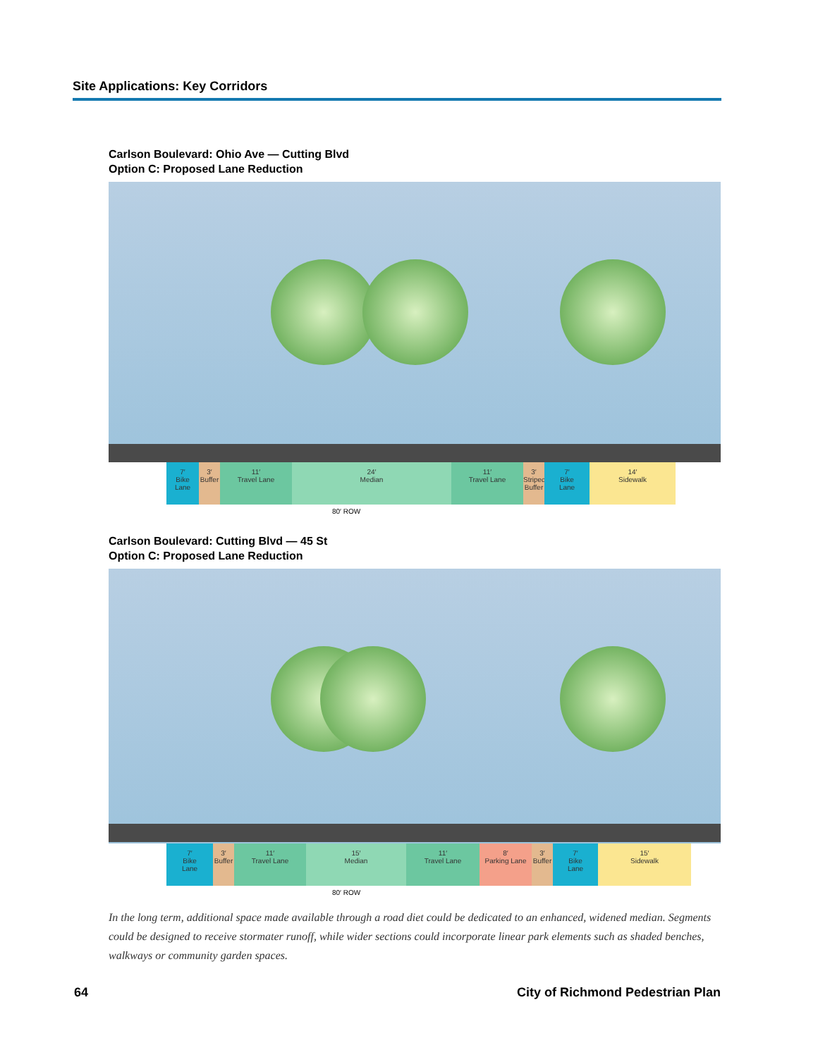Site Applications: Key Corridors
Carlson Boulevard: Ohio Ave — Cutting Blvd
Option C: Proposed Lane Reduction
7′
Bike
Lane
3′
Buffer
11′
Travel Lane
24′
Median
11′
Travel Lane
3′
Striped
Buffer
7′
Bike
Lane
14′
Sidewalk
80′ ROW
Carlson Boulevard: Cutting Blvd — 45 St
Option C: Proposed Lane Reduction
7′
Bike
Lane
3′
Buffer
11′
Travel Lane
15′
Median
11′
Travel Lane
8′
Parking Lane
3′
Buffer
7′
Bike
Lane
15′
Sidewalk
80′ ROW
In the long term, additional space made available through a road diet could be dedicated to an enhanced, widened median. Segments could be designed to receive stormater runoff, while wider sections could incorporate linear park elements such as shaded benches, walkways or community garden spaces.
64 City of Richmond Pedestrian Plan